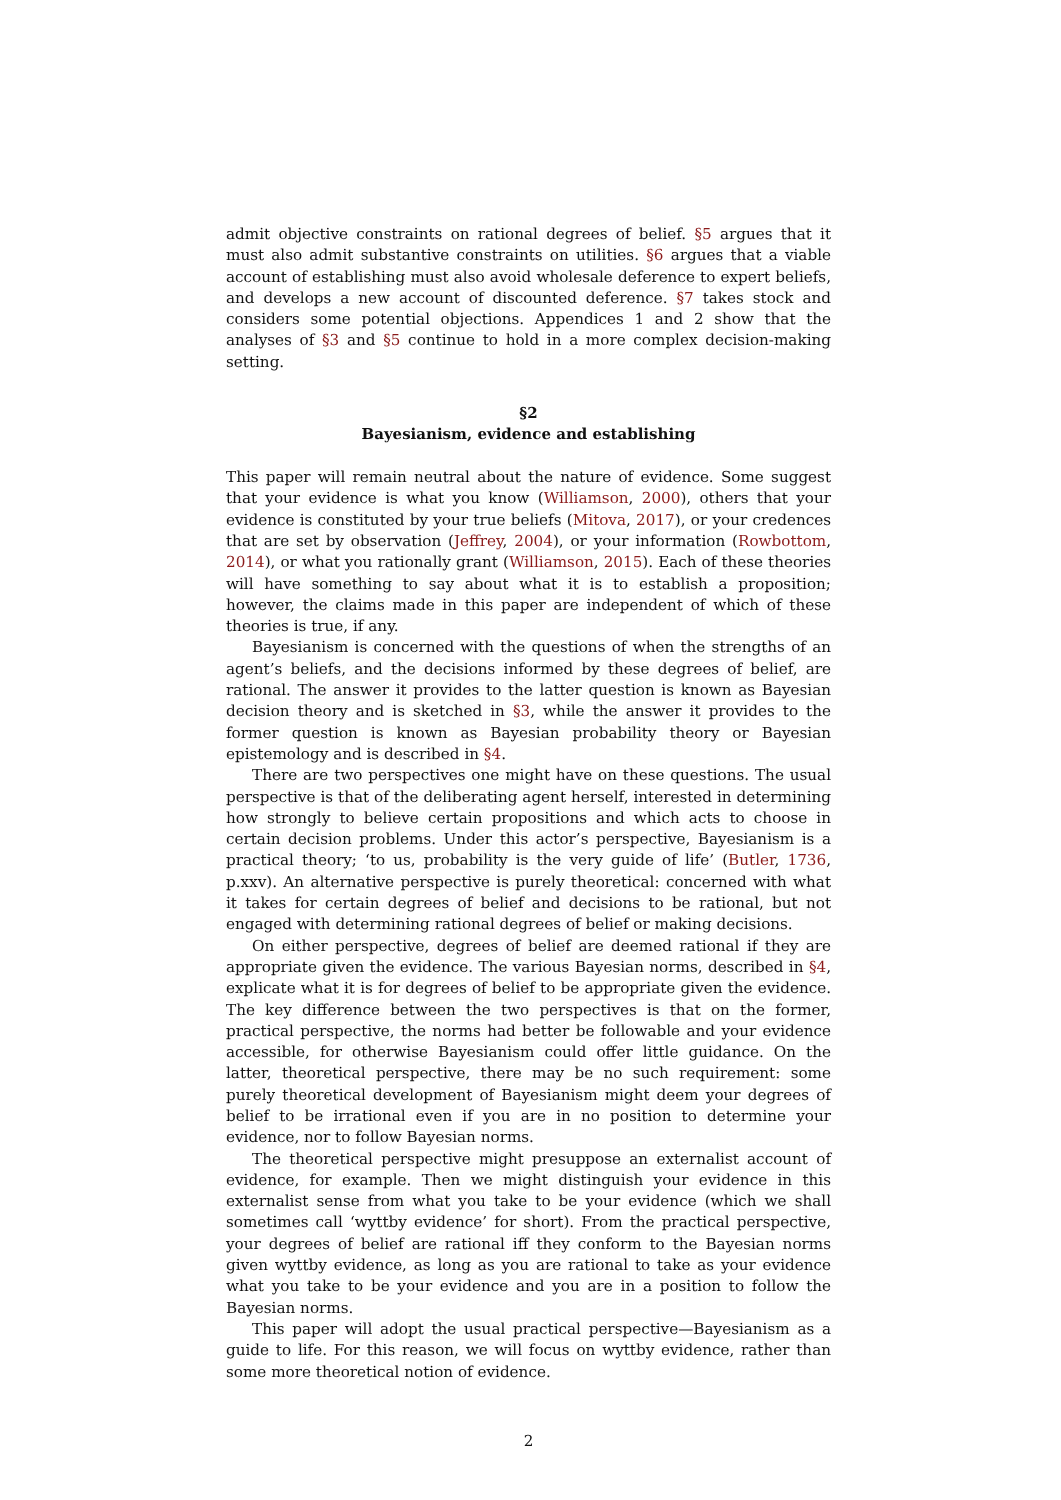admit objective constraints on rational degrees of belief. §5 argues that it must also admit substantive constraints on utilities. §6 argues that a viable account of establishing must also avoid wholesale deference to expert beliefs, and develops a new account of discounted deference. §7 takes stock and considers some potential objections. Appendices 1 and 2 show that the analyses of §3 and §5 continue to hold in a more complex decision-making setting.
§2
Bayesianism, evidence and establishing
This paper will remain neutral about the nature of evidence. Some suggest that your evidence is what you know (Williamson, 2000), others that your evidence is constituted by your true beliefs (Mitova, 2017), or your credences that are set by observation (Jeffrey, 2004), or your information (Rowbottom, 2014), or what you rationally grant (Williamson, 2015). Each of these theories will have something to say about what it is to establish a proposition; however, the claims made in this paper are independent of which of these theories is true, if any.
Bayesianism is concerned with the questions of when the strengths of an agent’s beliefs, and the decisions informed by these degrees of belief, are rational. The answer it provides to the latter question is known as Bayesian decision theory and is sketched in §3, while the answer it provides to the former question is known as Bayesian probability theory or Bayesian epistemology and is described in §4.
There are two perspectives one might have on these questions. The usual perspective is that of the deliberating agent herself, interested in determining how strongly to believe certain propositions and which acts to choose in certain decision problems. Under this actor’s perspective, Bayesianism is a practical theory; ‘to us, probability is the very guide of life’ (Butler, 1736, p.xxv). An alternative perspective is purely theoretical: concerned with what it takes for certain degrees of belief and decisions to be rational, but not engaged with determining rational degrees of belief or making decisions.
On either perspective, degrees of belief are deemed rational if they are appropriate given the evidence. The various Bayesian norms, described in §4, explicate what it is for degrees of belief to be appropriate given the evidence. The key difference between the two perspectives is that on the former, practical perspective, the norms had better be followable and your evidence accessible, for otherwise Bayesianism could offer little guidance. On the latter, theoretical perspective, there may be no such requirement: some purely theoretical development of Bayesianism might deem your degrees of belief to be irrational even if you are in no position to determine your evidence, nor to follow Bayesian norms.
The theoretical perspective might presuppose an externalist account of evidence, for example. Then we might distinguish your evidence in this externalist sense from what you take to be your evidence (which we shall sometimes call ‘wyttby evidence’ for short). From the practical perspective, your degrees of belief are rational iff they conform to the Bayesian norms given wyttby evidence, as long as you are rational to take as your evidence what you take to be your evidence and you are in a position to follow the Bayesian norms.
This paper will adopt the usual practical perspective—Bayesianism as a guide to life. For this reason, we will focus on wyttby evidence, rather than some more theoretical notion of evidence.
2